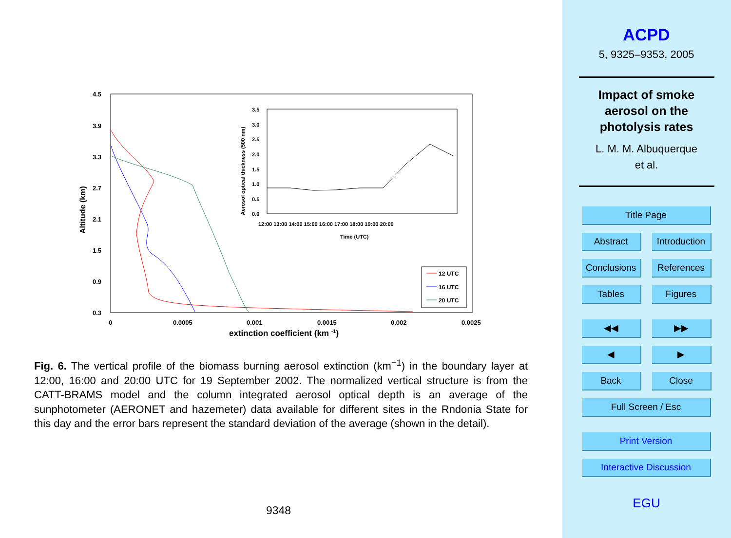4.5
3.9
3.3
2.7
2.1
1.5
0.9
0.3
0
0.0005
0.001
0.0015
0.002
0.0025
extinction coefficient (km -1)
Altitude (km)
3.5
3.0
2.5
2.0
1.5
1.0
0.5
0.0
12:00 13:00 14:00 15:00 16:00 17:00 18:00 19:00 20:00
Time (UTC)
Aerosol optical thickness (500 nm)
12 UTC
16 UTC
20 UTC
Fig. 6. The vertical profile of the biomass burning aerosol extinction (km<sup>−1</sup>) in the boundary layer at 12:00, 16:00 and 20:00 UTC for 19 September 2002. The normalized vertical structure is from the CATT-BRAMS model and the column integrated aerosol optical depth is an average of the sunphotometer (AERONET and hazemeter) data available for different sites in the Rndonia State for this day and the error bars represent the standard deviation of the average (shown in the detail).
9348
ACPD
5, 9325–9353, 2005
Impact of smoke
aerosol on the
photolysis rates
L. M. M. Albuquerque
et al.
Title Page
Abstract Introduction
Conclusions References
Tables Figures
◀◀ ▶▶
◀ ▶
Back Close
Full Screen / Esc
Print Version
Interactive Discussion
EGU